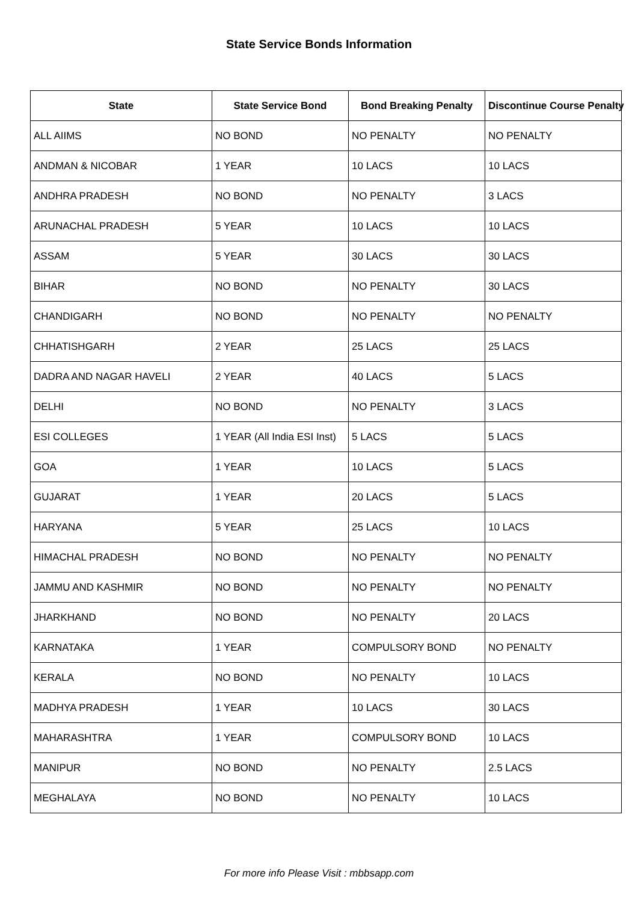State Service Bonds Information
| State | State Service Bond | Bond Breaking Penalty | Discontinue Course Penalty |
| --- | --- | --- | --- |
| ALL AIIMS | NO BOND | NO PENALTY | NO PENALTY |
| ANDMAN & NICOBAR | 1 YEAR | 10 LACS | 10 LACS |
| ANDHRA PRADESH | NO BOND | NO PENALTY | 3 LACS |
| ARUNACHAL PRADESH | 5 YEAR | 10 LACS | 10 LACS |
| ASSAM | 5 YEAR | 30 LACS | 30 LACS |
| BIHAR | NO BOND | NO PENALTY | 30 LACS |
| CHANDIGARH | NO BOND | NO PENALTY | NO PENALTY |
| CHHATISHGARH | 2 YEAR | 25 LACS | 25 LACS |
| DADRA AND NAGAR HAVELI | 2 YEAR | 40 LACS | 5 LACS |
| DELHI | NO BOND | NO PENALTY | 3 LACS |
| ESI COLLEGES | 1 YEAR (All India ESI Inst) | 5 LACS | 5 LACS |
| GOA | 1 YEAR | 10 LACS | 5 LACS |
| GUJARAT | 1 YEAR | 20 LACS | 5 LACS |
| HARYANA | 5 YEAR | 25 LACS | 10 LACS |
| HIMACHAL PRADESH | NO BOND | NO PENALTY | NO PENALTY |
| JAMMU AND KASHMIR | NO BOND | NO PENALTY | NO PENALTY |
| JHARKHAND | NO BOND | NO PENALTY | 20 LACS |
| KARNATAKA | 1 YEAR | COMPULSORY BOND | NO PENALTY |
| KERALA | NO BOND | NO PENALTY | 10 LACS |
| MADHYA PRADESH | 1 YEAR | 10 LACS | 30 LACS |
| MAHARASHTRA | 1 YEAR | COMPULSORY BOND | 10 LACS |
| MANIPUR | NO BOND | NO PENALTY | 2.5 LACS |
| MEGHALAYA | NO BOND | NO PENALTY | 10 LACS |
For more info Please Visit : mbbsapp.com